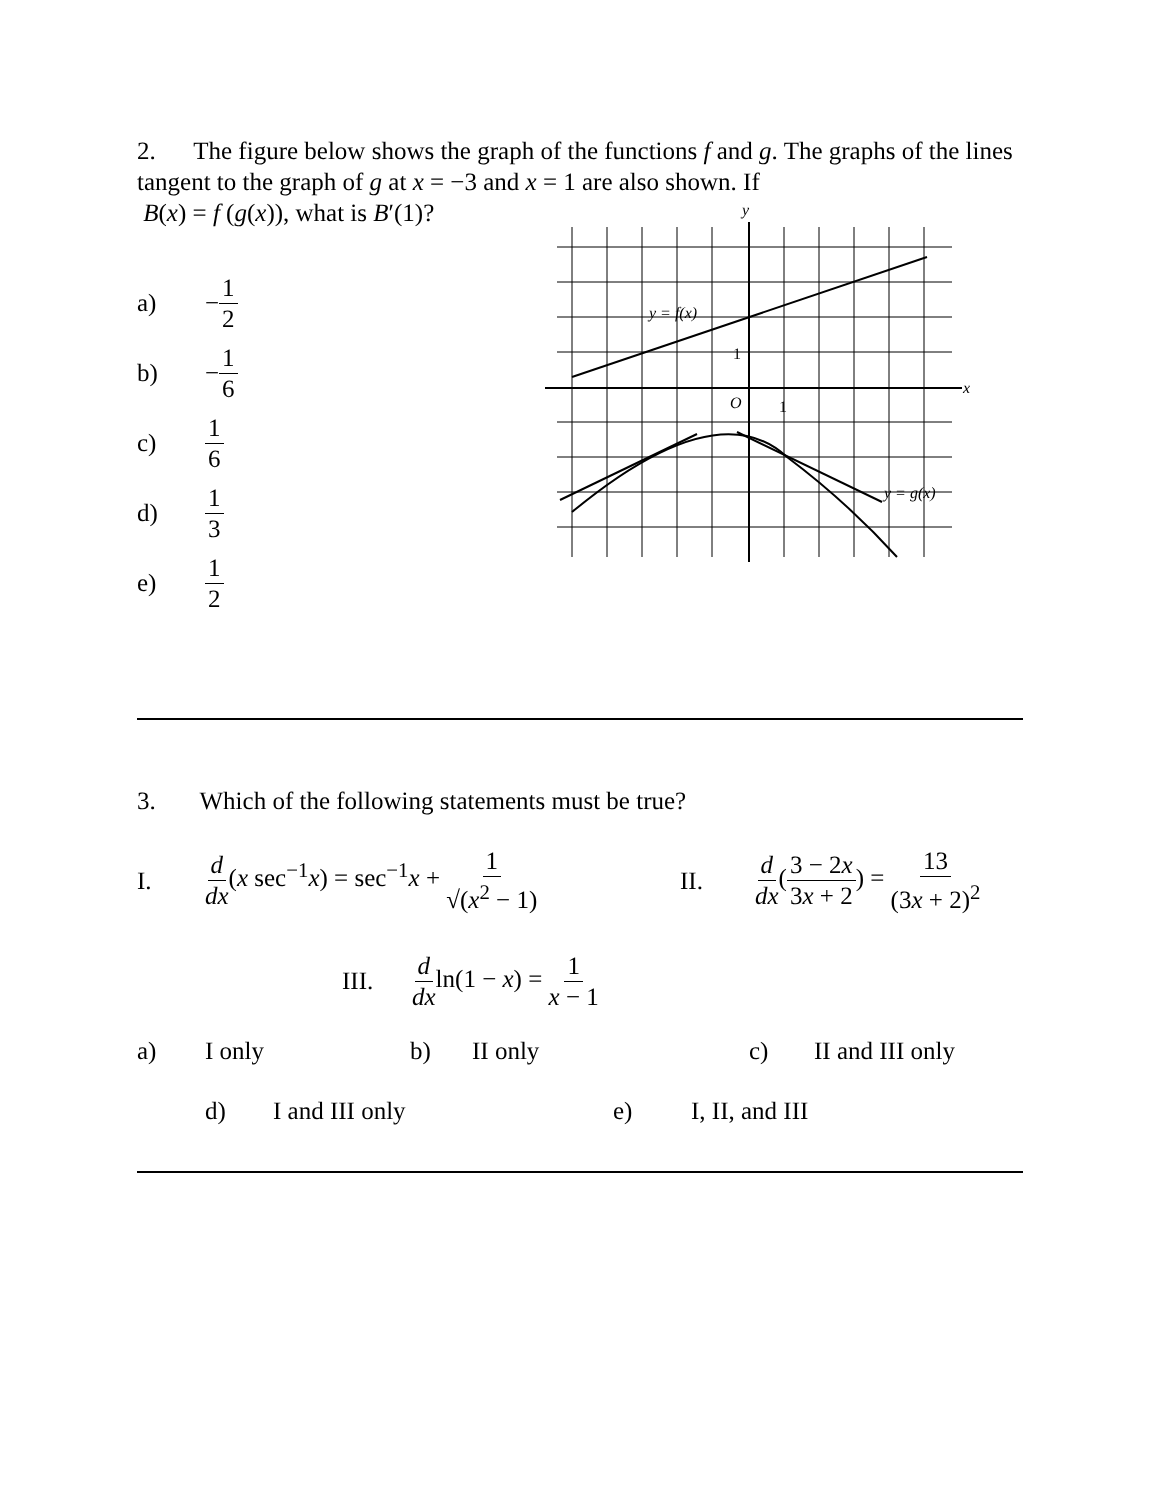2. The figure below shows the graph of the functions f and g. The graphs of the lines tangent to the graph of g at x = −3 and x = 1 are also shown. If
B(x) = f (g(x)), what is B′(1)?
a) − 1 2
b) − 1 6
c) 1 6
d) 1 3
e) 1 2
y
x
O
1
1
y = f(x)
y = g(x)
3. Which of the following statements must be true?
I. d dx(x sec<sup>−1</sup>x) = sec<sup>−1</sup>x + 1 √(x<sup>2</sup> − 1) II. d dx(3 − 2x 3x + 2) = 13 (3x + 2)<sup>2</sup>
III. d dxln(1 − x) = 1 x − 1
a) I only b) II only c) II and III only
d) I and III only e) I, II, and III